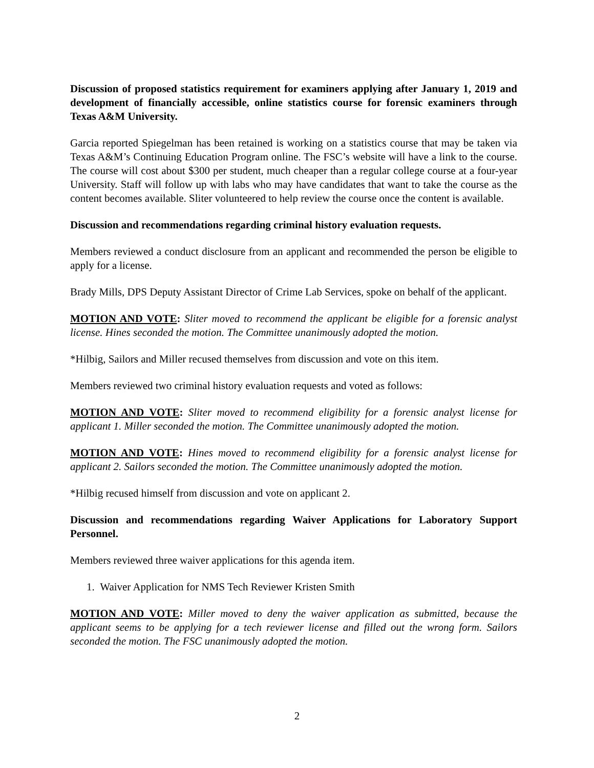Discussion of proposed statistics requirement for examiners applying after January 1, 2019 and development of financially accessible, online statistics course for forensic examiners through Texas A&M University.
Garcia reported Spiegelman has been retained is working on a statistics course that may be taken via Texas A&M’s Continuing Education Program online. The FSC’s website will have a link to the course. The course will cost about $300 per student, much cheaper than a regular college course at a four-year University. Staff will follow up with labs who may have candidates that want to take the course as the content becomes available. Sliter volunteered to help review the course once the content is available.
Discussion and recommendations regarding criminal history evaluation requests.
Members reviewed a conduct disclosure from an applicant and recommended the person be eligible to apply for a license.
Brady Mills, DPS Deputy Assistant Director of Crime Lab Services, spoke on behalf of the applicant.
MOTION AND VOTE: Sliter moved to recommend the applicant be eligible for a forensic analyst license. Hines seconded the motion. The Committee unanimously adopted the motion.
*Hilbig, Sailors and Miller recused themselves from discussion and vote on this item.
Members reviewed two criminal history evaluation requests and voted as follows:
MOTION AND VOTE: Sliter moved to recommend eligibility for a forensic analyst license for applicant 1. Miller seconded the motion. The Committee unanimously adopted the motion.
MOTION AND VOTE: Hines moved to recommend eligibility for a forensic analyst license for applicant 2. Sailors seconded the motion. The Committee unanimously adopted the motion.
*Hilbig recused himself from discussion and vote on applicant 2.
Discussion and recommendations regarding Waiver Applications for Laboratory Support Personnel.
Members reviewed three waiver applications for this agenda item.
1. Waiver Application for NMS Tech Reviewer Kristen Smith
MOTION AND VOTE: Miller moved to deny the waiver application as submitted, because the applicant seems to be applying for a tech reviewer license and filled out the wrong form. Sailors seconded the motion. The FSC unanimously adopted the motion.
2